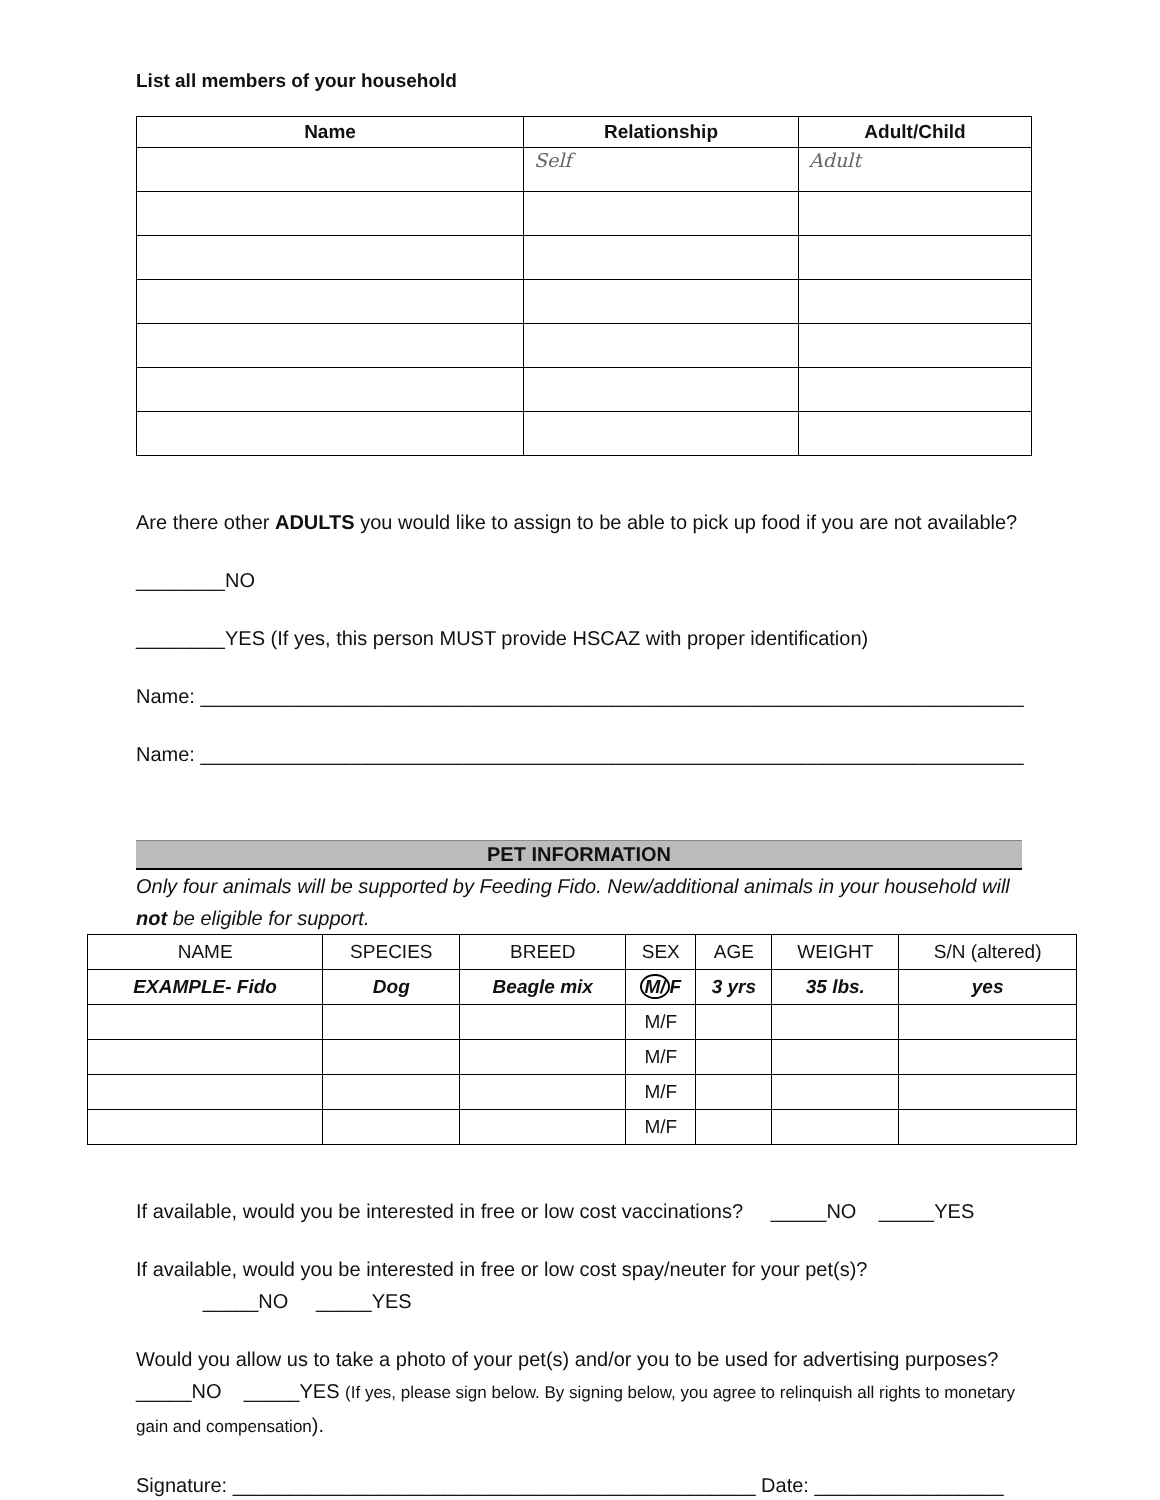List all members of your household
| Name | Relationship | Adult/Child |
| --- | --- | --- |
| | Self | Adult |
Are there other ADULTS you would like to assign to be able to pick up food if you are not available?
________NO
________YES (If yes, this person MUST provide HSCAZ with proper identification)
Name: __________________________________________________________________________
Name: __________________________________________________________________________
PET INFORMATION
Only four animals will be supported by Feeding Fido. New/additional animals in your household will not be eligible for support.
| NAME | SPECIES | BREED | SEX | AGE | WEIGHT | S/N (altered) |
| EXAMPLE- Fido | Dog | Beagle mix | M/ F | 3 yrs | 35 lbs. | yes |
| | | | M/F | | | |
| | | | M/F | | | |
| | | | M/F | | | |
| | | | M/F | | | |
If available, would you be interested in free or low cost vaccinations? _____NO _____YES
If available, would you be interested in free or low cost spay/neuter for your pet(s)?
_____NO _____YES
Would you allow us to take a photo of your pet(s) and/or you to be used for advertising purposes? _____NO _____YES (If yes, please sign below. By signing below, you agree to relinquish all rights to monetary gain and compensation).
Signature: _______________________________________________ Date: _________________